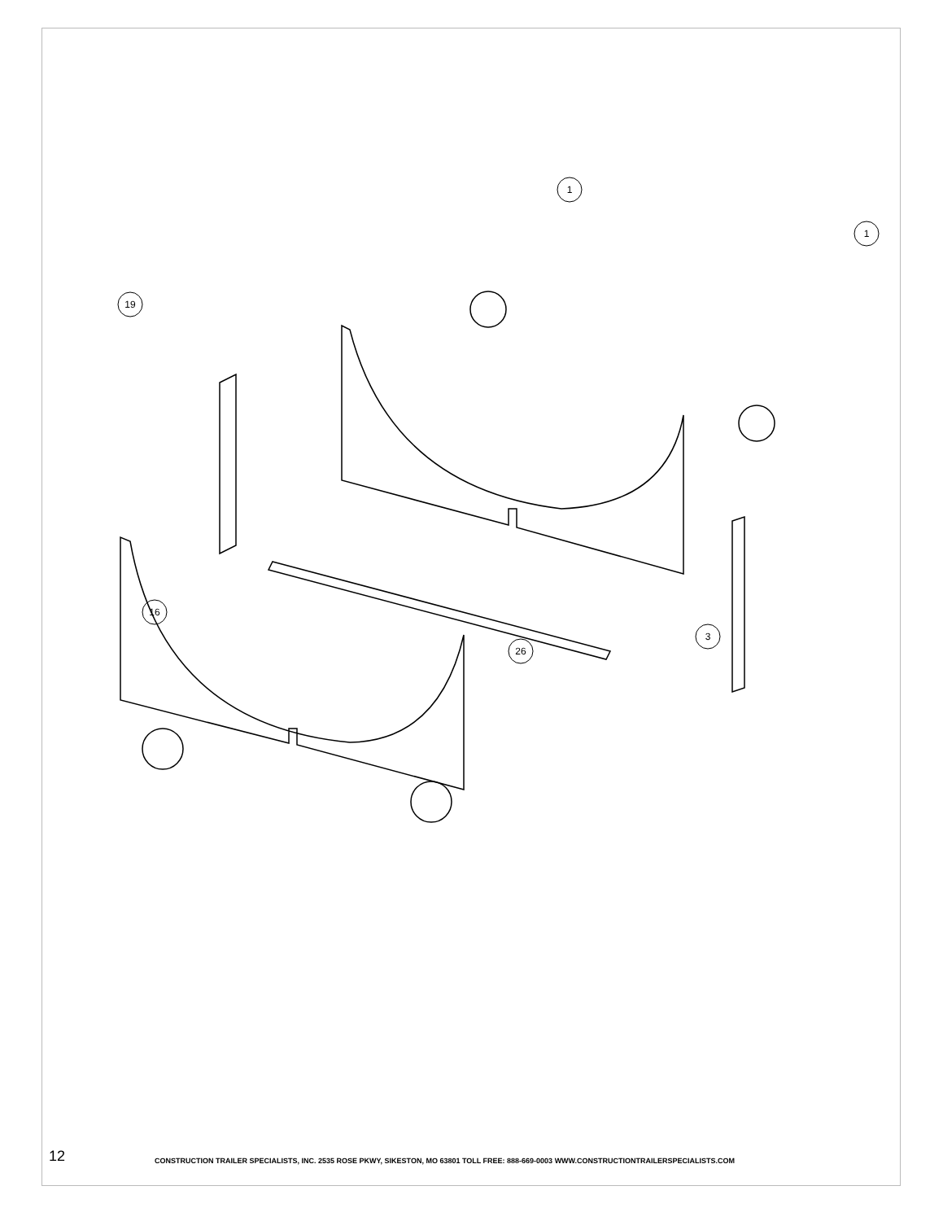1
1
19
16
26
3
12
CONSTRUCTION TRAILER SPECIALISTS, INC. 2535 ROSE PKWY, SIKESTON, MO 63801 TOLL FREE: 888-669-0003 WWW.CONSTRUCTIONTRAILERSPECIALISTS.COM